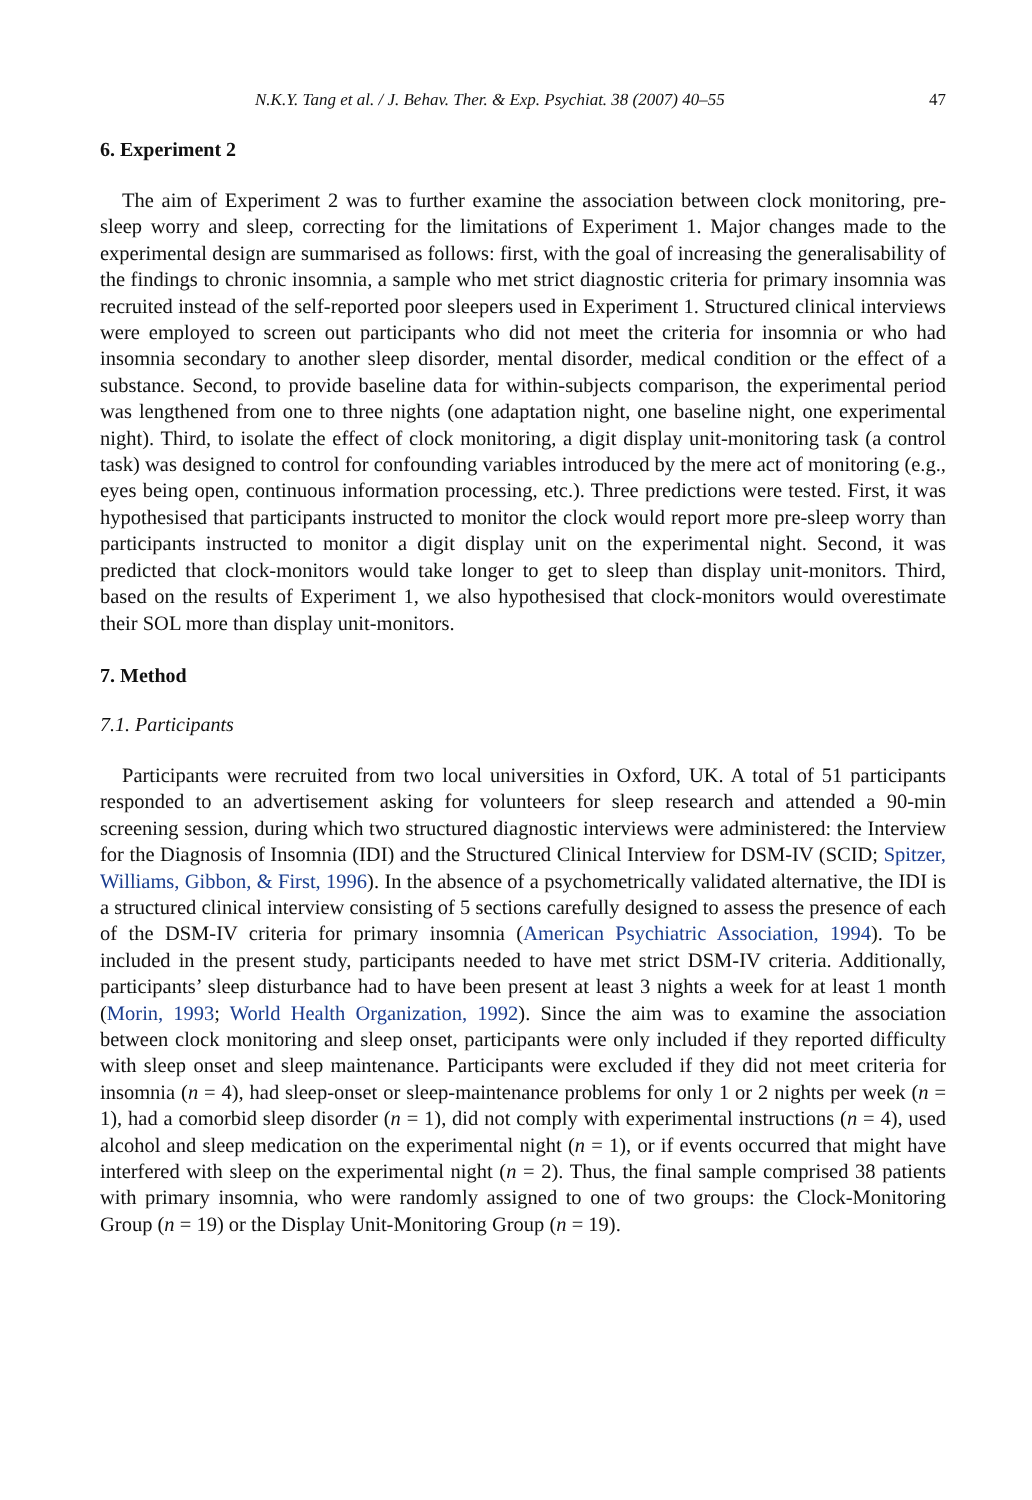N.K.Y. Tang et al. / J. Behav. Ther. & Exp. Psychiat. 38 (2007) 40–55 47
6. Experiment 2
The aim of Experiment 2 was to further examine the association between clock monitoring, pre-sleep worry and sleep, correcting for the limitations of Experiment 1. Major changes made to the experimental design are summarised as follows: first, with the goal of increasing the generalisability of the findings to chronic insomnia, a sample who met strict diagnostic criteria for primary insomnia was recruited instead of the self-reported poor sleepers used in Experiment 1. Structured clinical interviews were employed to screen out participants who did not meet the criteria for insomnia or who had insomnia secondary to another sleep disorder, mental disorder, medical condition or the effect of a substance. Second, to provide baseline data for within-subjects comparison, the experimental period was lengthened from one to three nights (one adaptation night, one baseline night, one experimental night). Third, to isolate the effect of clock monitoring, a digit display unit-monitoring task (a control task) was designed to control for confounding variables introduced by the mere act of monitoring (e.g., eyes being open, continuous information processing, etc.). Three predictions were tested. First, it was hypothesised that participants instructed to monitor the clock would report more pre-sleep worry than participants instructed to monitor a digit display unit on the experimental night. Second, it was predicted that clock-monitors would take longer to get to sleep than display unit-monitors. Third, based on the results of Experiment 1, we also hypothesised that clock-monitors would overestimate their SOL more than display unit-monitors.
7. Method
7.1. Participants
Participants were recruited from two local universities in Oxford, UK. A total of 51 participants responded to an advertisement asking for volunteers for sleep research and attended a 90-min screening session, during which two structured diagnostic interviews were administered: the Interview for the Diagnosis of Insomnia (IDI) and the Structured Clinical Interview for DSM-IV (SCID; Spitzer, Williams, Gibbon, & First, 1996). In the absence of a psychometrically validated alternative, the IDI is a structured clinical interview consisting of 5 sections carefully designed to assess the presence of each of the DSM-IV criteria for primary insomnia (American Psychiatric Association, 1994). To be included in the present study, participants needed to have met strict DSM-IV criteria. Additionally, participants’ sleep disturbance had to have been present at least 3 nights a week for at least 1 month (Morin, 1993; World Health Organization, 1992). Since the aim was to examine the association between clock monitoring and sleep onset, participants were only included if they reported difficulty with sleep onset and sleep maintenance. Participants were excluded if they did not meet criteria for insomnia (n = 4), had sleep-onset or sleep-maintenance problems for only 1 or 2 nights per week (n = 1), had a comorbid sleep disorder (n = 1), did not comply with experimental instructions (n = 4), used alcohol and sleep medication on the experimental night (n = 1), or if events occurred that might have interfered with sleep on the experimental night (n = 2). Thus, the final sample comprised 38 patients with primary insomnia, who were randomly assigned to one of two groups: the Clock-Monitoring Group (n = 19) or the Display Unit-Monitoring Group (n = 19).